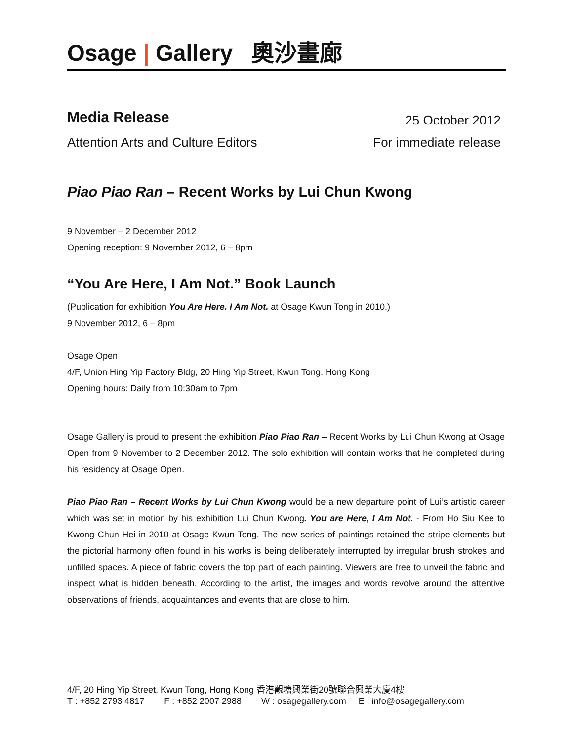Osage | Gallery 奧沙畫廊
Media Release
25 October 2012
Attention Arts and Culture Editors For immediate release
Piao Piao Ran – Recent Works by Lui Chun Kwong
9 November – 2 December 2012
Opening reception: 9 November 2012, 6 – 8pm
“You Are Here, I Am Not.” Book Launch
(Publication for exhibition You Are Here. I Am Not. at Osage Kwun Tong in 2010.)
9 November 2012, 6 – 8pm
Osage Open
4/F, Union Hing Yip Factory Bldg, 20 Hing Yip Street, Kwun Tong, Hong Kong
Opening hours: Daily from 10:30am to 7pm
Osage Gallery is proud to present the exhibition Piao Piao Ran – Recent Works by Lui Chun Kwong at Osage Open from 9 November to 2 December 2012. The solo exhibition will contain works that he completed during his residency at Osage Open.
Piao Piao Ran – Recent Works by Lui Chun Kwong would be a new departure point of Lui’s artistic career which was set in motion by his exhibition Lui Chun Kwong. You are Here, I Am Not. - From Ho Siu Kee to Kwong Chun Hei in 2010 at Osage Kwun Tong. The new series of paintings retained the stripe elements but the pictorial harmony often found in his works is being deliberately interrupted by irregular brush strokes and unfilled spaces. A piece of fabric covers the top part of each painting. Viewers are free to unveil the fabric and inspect what is hidden beneath. According to the artist, the images and words revolve around the attentive observations of friends, acquaintances and events that are close to him.
4/F, 20 Hing Yip Street, Kwun Tong, Hong Kong 香港觀塘興業街20號聯合興業大廈4樓
T : +852 2793 4817 F : +852 2007 2988 W : osagegallery.com E : info@osagegallery.com